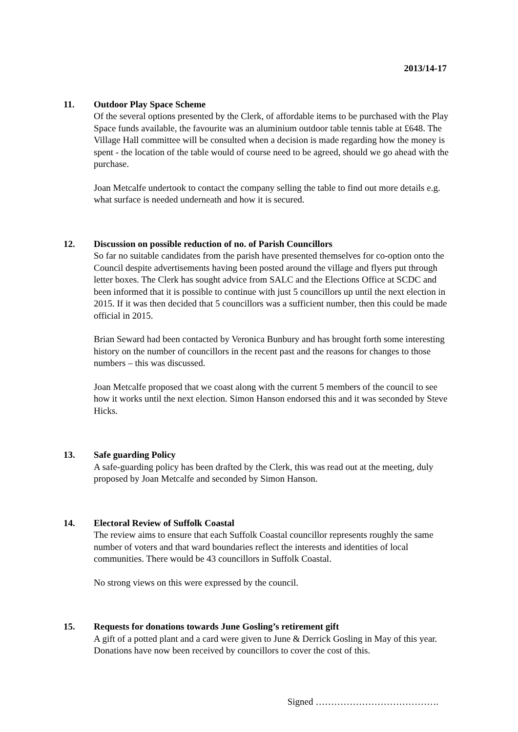2013/14-17
11. Outdoor Play Space Scheme
Of the several options presented by the Clerk, of affordable items to be purchased with the Play Space funds available, the favourite was an aluminium outdoor table tennis table at £648. The Village Hall committee will be consulted when a decision is made regarding how the money is spent - the location of the table would of course need to be agreed, should we go ahead with the purchase.
Joan Metcalfe undertook to contact the company selling the table to find out more details e.g. what surface is needed underneath and how it is secured.
12. Discussion on possible reduction of no. of Parish Councillors
So far no suitable candidates from the parish have presented themselves for co-option onto the Council despite advertisements having been posted around the village and flyers put through letter boxes. The Clerk has sought advice from SALC and the Elections Office at SCDC and been informed that it is possible to continue with just 5 councillors up until the next election in 2015. If it was then decided that 5 councillors was a sufficient number, then this could be made official in 2015.
Brian Seward had been contacted by Veronica Bunbury and has brought forth some interesting history on the number of councillors in the recent past and the reasons for changes to those numbers – this was discussed.
Joan Metcalfe proposed that we coast along with the current 5 members of the council to see how it works until the next election. Simon Hanson endorsed this and it was seconded by Steve Hicks.
13. Safe guarding Policy
A safe-guarding policy has been drafted by the Clerk, this was read out at the meeting, duly proposed by Joan Metcalfe and seconded by Simon Hanson.
14. Electoral Review of Suffolk Coastal
The review aims to ensure that each Suffolk Coastal councillor represents roughly the same number of voters and that ward boundaries reflect the interests and identities of local communities. There would be 43 councillors in Suffolk Coastal.
No strong views on this were expressed by the council.
15. Requests for donations towards June Gosling’s retirement gift
A gift of a potted plant and a card were given to June & Derrick Gosling in May of this year. Donations have now been received by councillors to cover the cost of this.
Signed ………………………………….